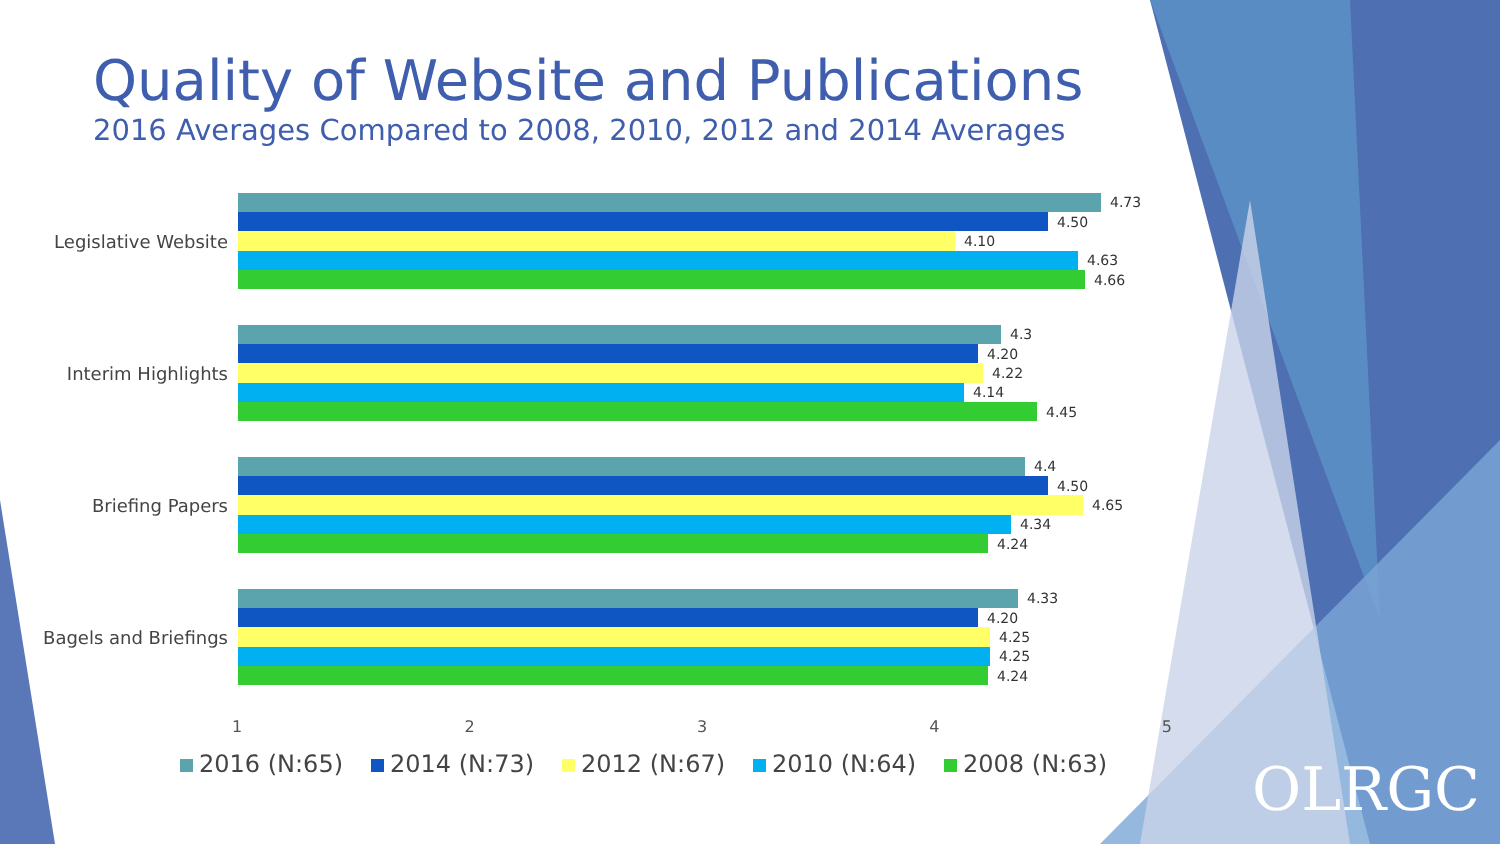Quality of Website and Publications
2016 Averages Compared to 2008, 2010, 2012 and 2014 Averages
Legislative Website
4.73
4.50
4.10
4.63
4.66
Interim Highlights
4.3
4.20
4.22
4.14
4.45
Briefing Papers
4.4
4.50
4.65
4.34
4.24
Bagels and Briefings
4.33
4.20
4.25
4.25
4.24
1 2 3 4 5
2016 (N:65) 2014 (N:73) 2012 (N:67) 2010 (N:64) 2008 (N:63)
OLRGC